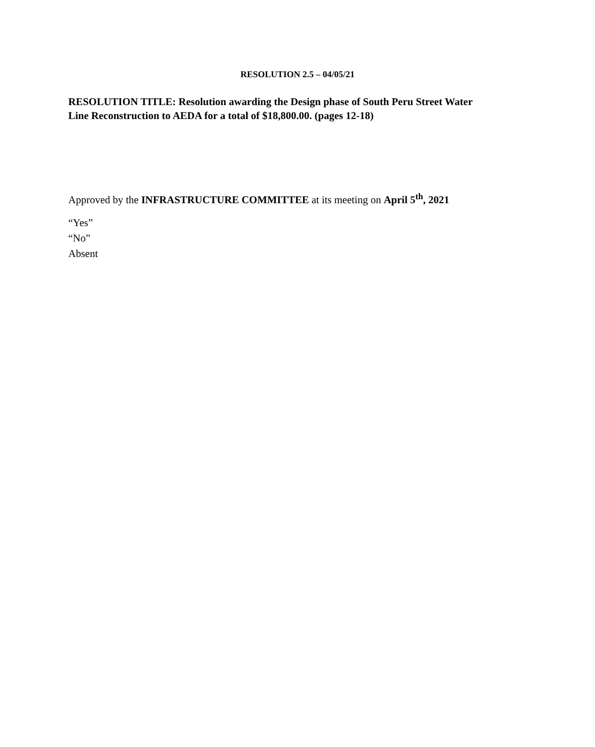RESOLUTION 2.5 – 04/05/21
RESOLUTION TITLE: Resolution awarding the Design phase of South Peru Street Water Line Reconstruction to AEDA for a total of $18,800.00. (pages 12-18)
Approved by the INFRASTRUCTURE COMMITTEE at its meeting on April 5<sup>th</sup>, 2021
“Yes”
“No”
Absent